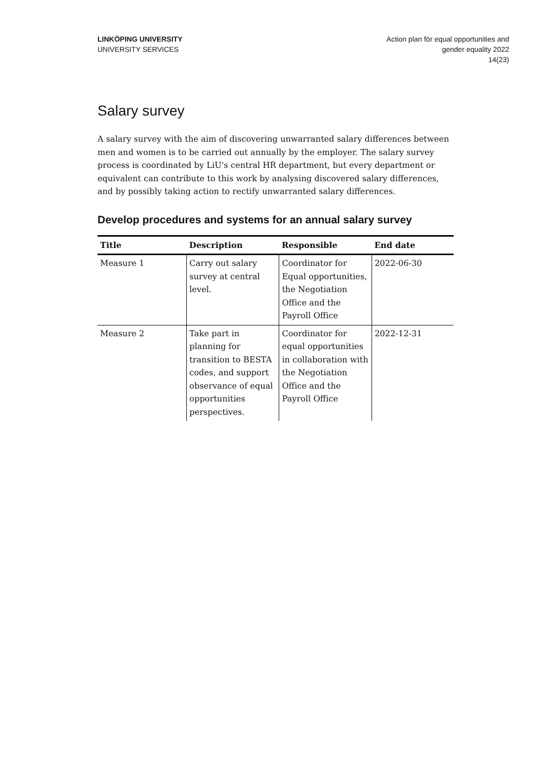LINKÖPING UNIVERSITY
UNIVERSITY SERVICES
Action plan för equal opportunities and
gender equality 2022
14(23)
Salary survey
A salary survey with the aim of discovering unwarranted salary differences between men and women is to be carried out annually by the employer. The salary survey process is coordinated by LiU's central HR department, but every department or equivalent can contribute to this work by analysing discovered salary differences, and by possibly taking action to rectify unwarranted salary differences.
Develop procedures and systems for an annual salary survey
| Title | Description | Responsible | End date |
| --- | --- | --- | --- |
| Measure 1 | Carry out salary survey at central level. | Coordinator for Equal opportunities, the Negotiation Office and the Payroll Office | 2022-06-30 |
| Measure 2 | Take part in planning for transition to BESTA codes, and support observance of equal opportunities perspectives. | Coordinator for equal opportunities in collaboration with the Negotiation Office and the Payroll Office | 2022-12-31 |